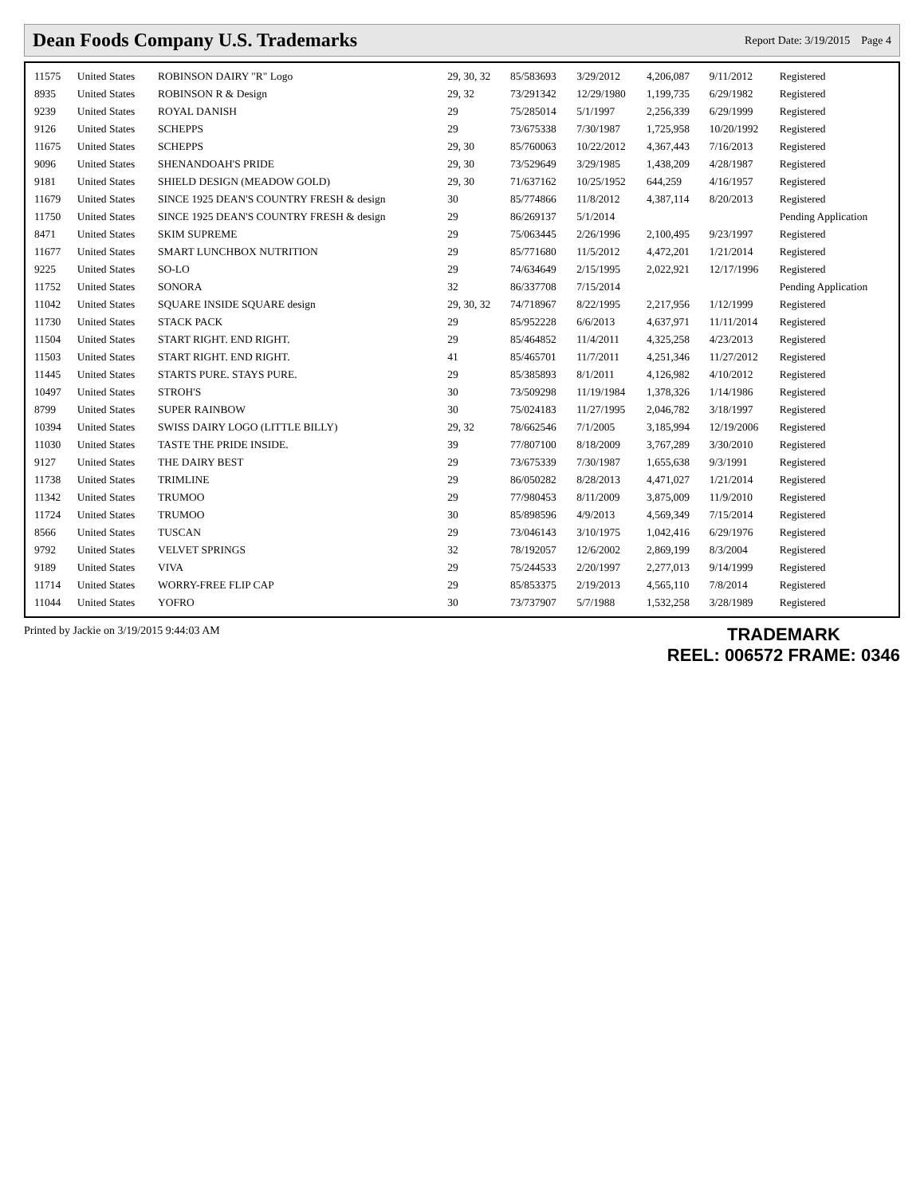Dean Foods Company U.S. Trademarks
Report Date: 3/19/2015 Page 4
| 11575 | United States | ROBINSON DAIRY "R" Logo | 29, 30, 32 | 85/583693 | 3/29/2012 | 4,206,087 | 9/11/2012 | Registered |
| 8935 | United States | ROBINSON R & Design | 29, 32 | 73/291342 | 12/29/1980 | 1,199,735 | 6/29/1982 | Registered |
| 9239 | United States | ROYAL DANISH | 29 | 75/285014 | 5/1/1997 | 2,256,339 | 6/29/1999 | Registered |
| 9126 | United States | SCHEPPS | 29 | 73/675338 | 7/30/1987 | 1,725,958 | 10/20/1992 | Registered |
| 11675 | United States | SCHEPPS | 29, 30 | 85/760063 | 10/22/2012 | 4,367,443 | 7/16/2013 | Registered |
| 9096 | United States | SHENANDOAH'S PRIDE | 29, 30 | 73/529649 | 3/29/1985 | 1,438,209 | 4/28/1987 | Registered |
| 9181 | United States | SHIELD DESIGN (MEADOW GOLD) | 29, 30 | 71/637162 | 10/25/1952 | 644,259 | 4/16/1957 | Registered |
| 11679 | United States | SINCE 1925 DEAN'S COUNTRY FRESH & design | 30 | 85/774866 | 11/8/2012 | 4,387,114 | 8/20/2013 | Registered |
| 11750 | United States | SINCE 1925 DEAN'S COUNTRY FRESH & design | 29 | 86/269137 | 5/1/2014 | | | Pending Application |
| 8471 | United States | SKIM SUPREME | 29 | 75/063445 | 2/26/1996 | 2,100,495 | 9/23/1997 | Registered |
| 11677 | United States | SMART LUNCHBOX NUTRITION | 29 | 85/771680 | 11/5/2012 | 4,472,201 | 1/21/2014 | Registered |
| 9225 | United States | SO-LO | 29 | 74/634649 | 2/15/1995 | 2,022,921 | 12/17/1996 | Registered |
| 11752 | United States | SONORA | 32 | 86/337708 | 7/15/2014 | | | Pending Application |
| 11042 | United States | SQUARE INSIDE SQUARE design | 29, 30, 32 | 74/718967 | 8/22/1995 | 2,217,956 | 1/12/1999 | Registered |
| 11730 | United States | STACK PACK | 29 | 85/952228 | 6/6/2013 | 4,637,971 | 11/11/2014 | Registered |
| 11504 | United States | START RIGHT. END RIGHT. | 29 | 85/464852 | 11/4/2011 | 4,325,258 | 4/23/2013 | Registered |
| 11503 | United States | START RIGHT. END RIGHT. | 41 | 85/465701 | 11/7/2011 | 4,251,346 | 11/27/2012 | Registered |
| 11445 | United States | STARTS PURE. STAYS PURE. | 29 | 85/385893 | 8/1/2011 | 4,126,982 | 4/10/2012 | Registered |
| 10497 | United States | STROH'S | 30 | 73/509298 | 11/19/1984 | 1,378,326 | 1/14/1986 | Registered |
| 8799 | United States | SUPER RAINBOW | 30 | 75/024183 | 11/27/1995 | 2,046,782 | 3/18/1997 | Registered |
| 10394 | United States | SWISS DAIRY LOGO (LITTLE BILLY) | 29, 32 | 78/662546 | 7/1/2005 | 3,185,994 | 12/19/2006 | Registered |
| 11030 | United States | TASTE THE PRIDE INSIDE. | 39 | 77/807100 | 8/18/2009 | 3,767,289 | 3/30/2010 | Registered |
| 9127 | United States | THE DAIRY BEST | 29 | 73/675339 | 7/30/1987 | 1,655,638 | 9/3/1991 | Registered |
| 11738 | United States | TRIMLINE | 29 | 86/050282 | 8/28/2013 | 4,471,027 | 1/21/2014 | Registered |
| 11342 | United States | TRUMOO | 29 | 77/980453 | 8/11/2009 | 3,875,009 | 11/9/2010 | Registered |
| 11724 | United States | TRUMOO | 30 | 85/898596 | 4/9/2013 | 4,569,349 | 7/15/2014 | Registered |
| 8566 | United States | TUSCAN | 29 | 73/046143 | 3/10/1975 | 1,042,416 | 6/29/1976 | Registered |
| 9792 | United States | VELVET SPRINGS | 32 | 78/192057 | 12/6/2002 | 2,869,199 | 8/3/2004 | Registered |
| 9189 | United States | VIVA | 29 | 75/244533 | 2/20/1997 | 2,277,013 | 9/14/1999 | Registered |
| 11714 | United States | WORRY-FREE FLIP CAP | 29 | 85/853375 | 2/19/2013 | 4,565,110 | 7/8/2014 | Registered |
| 11044 | United States | YOFRO | 30 | 73/737907 | 5/7/1988 | 1,532,258 | 3/28/1989 | Registered |
Printed by Jackie on 3/19/2015 9:44:03 AM
TRADEMARK
REEL: 006572 FRAME: 0346